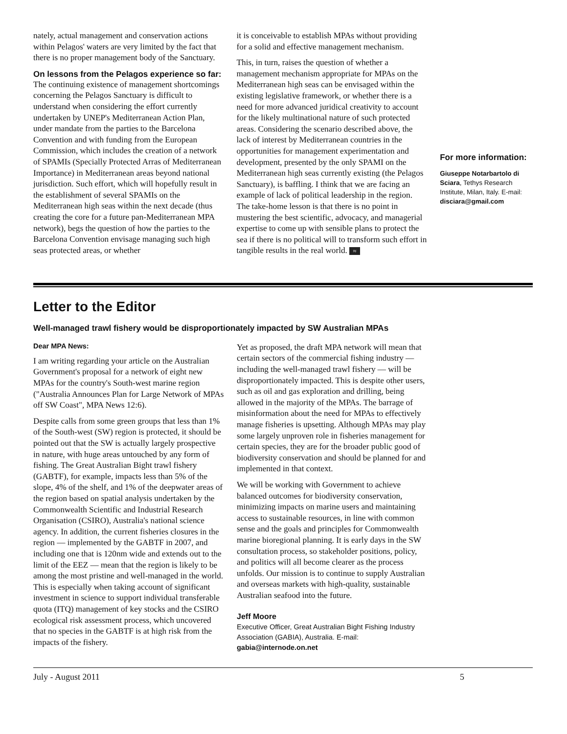nately, actual management and conservation actions within Pelagos' waters are very limited by the fact that there is no proper management body of the Sanctuary.
On lessons from the Pelagos experience so far:
The continuing existence of management shortcomings concerning the Pelagos Sanctuary is difficult to understand when considering the effort currently undertaken by UNEP's Mediterranean Action Plan, under mandate from the parties to the Barcelona Convention and with funding from the European Commission, which includes the creation of a network of SPAMIs (Specially Protected Arras of Mediterranean Importance) in Mediterranean areas beyond national jurisdiction. Such effort, which will hopefully result in the establishment of several SPAMIs on the Mediterranean high seas within the next decade (thus creating the core for a future pan-Mediterranean MPA network), begs the question of how the parties to the Barcelona Convention envisage managing such high seas protected areas, or whether
it is conceivable to establish MPAs without providing for a solid and effective management mechanism.
This, in turn, raises the question of whether a management mechanism appropriate for MPAs on the Mediterranean high seas can be envisaged within the existing legislative framework, or whether there is a need for more advanced juridical creativity to account for the likely multinational nature of such protected areas. Considering the scenario described above, the lack of interest by Mediterranean countries in the opportunities for management experimentation and development, presented by the only SPAMI on the Mediterranean high seas currently existing (the Pelagos Sanctuary), is baffling. I think that we are facing an example of lack of political leadership in the region. The take-home lesson is that there is no point in mustering the best scientific, advocacy, and managerial expertise to come up with sensible plans to protect the sea if there is no political will to transform such effort in tangible results in the real world. ≈
For more information:
Giuseppe Notarbartolo di Sciara, Tethys Research Institute, Milan, Italy. E-mail: disciara@gmail.com
Letter to the Editor
Well-managed trawl fishery would be disproportionately impacted by SW Australian MPAs
Dear MPA News:
I am writing regarding your article on the Australian Government's proposal for a network of eight new MPAs for the country's South-west marine region ("Australia Announces Plan for Large Network of MPAs off SW Coast", MPA News 12:6).
Despite calls from some green groups that less than 1% of the South-west (SW) region is protected, it should be pointed out that the SW is actually largely prospective in nature, with huge areas untouched by any form of fishing. The Great Australian Bight trawl fishery (GABTF), for example, impacts less than 5% of the slope, 4% of the shelf, and 1% of the deepwater areas of the region based on spatial analysis undertaken by the Commonwealth Scientific and Industrial Research Organisation (CSIRO), Australia's national science agency. In addition, the current fisheries closures in the region — implemented by the GABTF in 2007, and including one that is 120nm wide and extends out to the limit of the EEZ — mean that the region is likely to be among the most pristine and well-managed in the world. This is especially when taking account of significant investment in science to support individual transferable quota (ITQ) management of key stocks and the CSIRO ecological risk assessment process, which uncovered that no species in the GABTF is at high risk from the impacts of the fishery.
Yet as proposed, the draft MPA network will mean that certain sectors of the commercial fishing industry — including the well-managed trawl fishery — will be disproportionately impacted. This is despite other users, such as oil and gas exploration and drilling, being allowed in the majority of the MPAs. The barrage of misinformation about the need for MPAs to effectively manage fisheries is upsetting. Although MPAs may play some largely unproven role in fisheries management for certain species, they are for the broader public good of biodiversity conservation and should be planned for and implemented in that context.
We will be working with Government to achieve balanced outcomes for biodiversity conservation, minimizing impacts on marine users and maintaining access to sustainable resources, in line with common sense and the goals and principles for Commonwealth marine bioregional planning. It is early days in the SW consultation process, so stakeholder positions, policy, and politics will all become clearer as the process unfolds. Our mission is to continue to supply Australian and overseas markets with high-quality, sustainable Australian seafood into the future.
Jeff Moore
Executive Officer, Great Australian Bight Fishing Industry Association (GABIA), Australia. E-mail: gabia@internode.on.net
July - August 2011 5